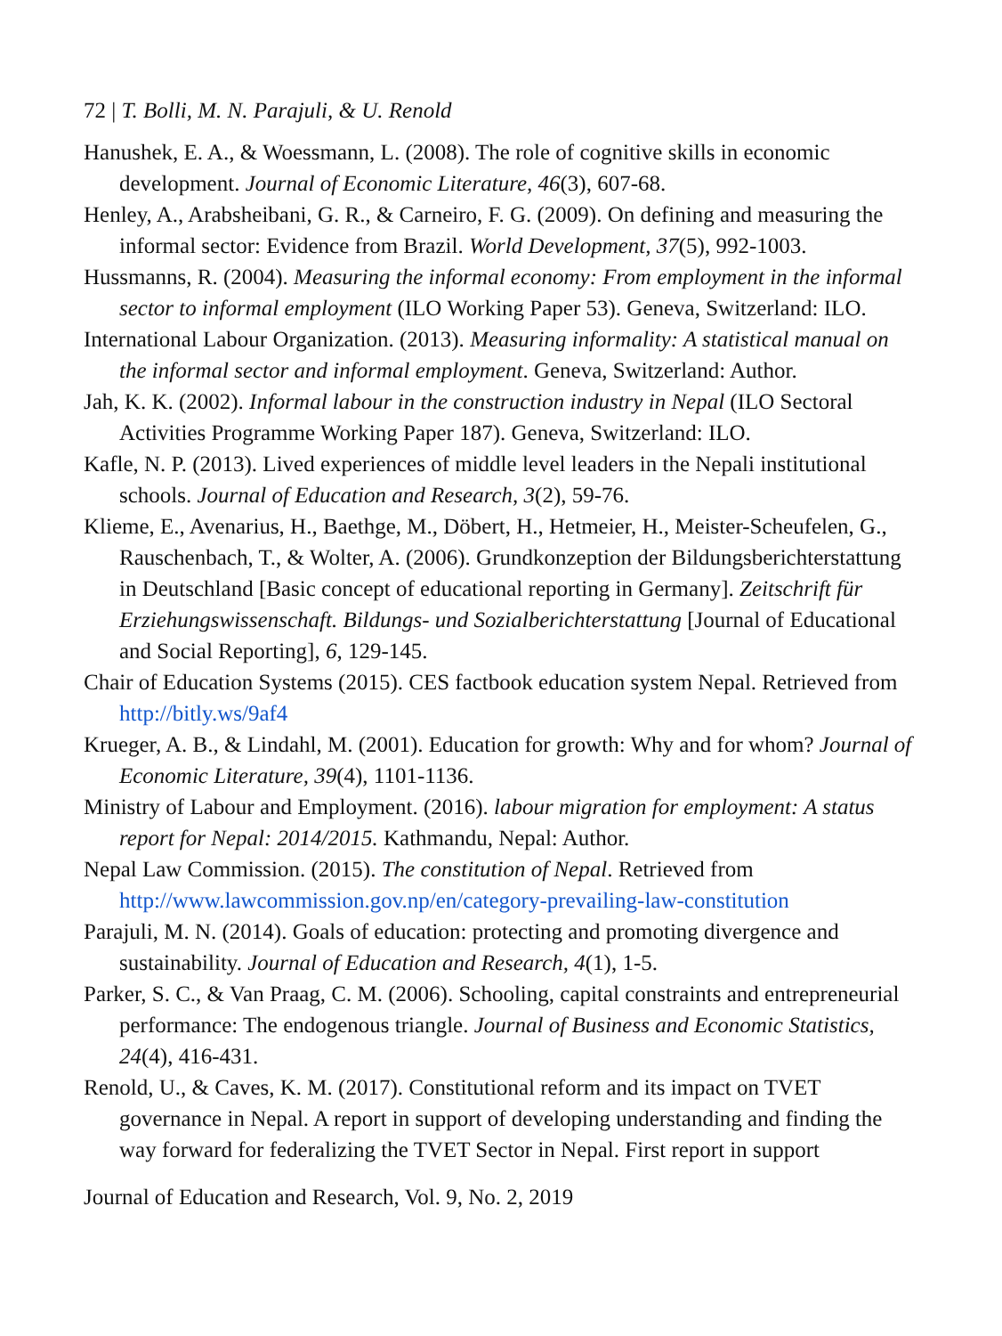72 | T. Bolli, M. N. Parajuli, & U. Renold
Hanushek, E. A., & Woessmann, L. (2008). The role of cognitive skills in economic development. Journal of Economic Literature, 46(3), 607-68.
Henley, A., Arabsheibani, G. R., & Carneiro, F. G. (2009). On defining and measuring the informal sector: Evidence from Brazil. World Development, 37(5), 992-1003.
Hussmanns, R. (2004). Measuring the informal economy: From employment in the informal sector to informal employment (ILO Working Paper 53). Geneva, Switzerland: ILO.
International Labour Organization. (2013). Measuring informality: A statistical manual on the informal sector and informal employment. Geneva, Switzerland: Author.
Jah, K. K. (2002). Informal labour in the construction industry in Nepal (ILO Sectoral Activities Programme Working Paper 187). Geneva, Switzerland: ILO.
Kafle, N. P. (2013). Lived experiences of middle level leaders in the Nepali institutional schools. Journal of Education and Research, 3(2), 59-76.
Klieme, E., Avenarius, H., Baethge, M., Döbert, H., Hetmeier, H., Meister-Scheufelen, G., Rauschenbach, T., & Wolter, A. (2006). Grundkonzeption der Bildungsberichterstattung in Deutschland [Basic concept of educational reporting in Germany]. Zeitschrift für Erziehungswissenschaft. Bildungs- und Sozialberichterstattung [Journal of Educational and Social Reporting], 6, 129-145.
Chair of Education Systems (2015). CES factbook education system Nepal. Retrieved from http://bitly.ws/9af4
Krueger, A. B., & Lindahl, M. (2001). Education for growth: Why and for whom? Journal of Economic Literature, 39(4), 1101-1136.
Ministry of Labour and Employment. (2016). labour migration for employment: A status report for Nepal: 2014/2015. Kathmandu, Nepal: Author.
Nepal Law Commission. (2015). The constitution of Nepal. Retrieved from http://www.lawcommission.gov.np/en/category-prevailing-law-constitution
Parajuli, M. N. (2014). Goals of education: protecting and promoting divergence and sustainability. Journal of Education and Research, 4(1), 1-5.
Parker, S. C., & Van Praag, C. M. (2006). Schooling, capital constraints and entrepreneurial performance: The endogenous triangle. Journal of Business and Economic Statistics, 24(4), 416-431.
Renold, U., & Caves, K. M. (2017). Constitutional reform and its impact on TVET governance in Nepal. A report in support of developing understanding and finding the way forward for federalizing the TVET Sector in Nepal. First report in support
Journal of Education and Research, Vol. 9, No. 2, 2019